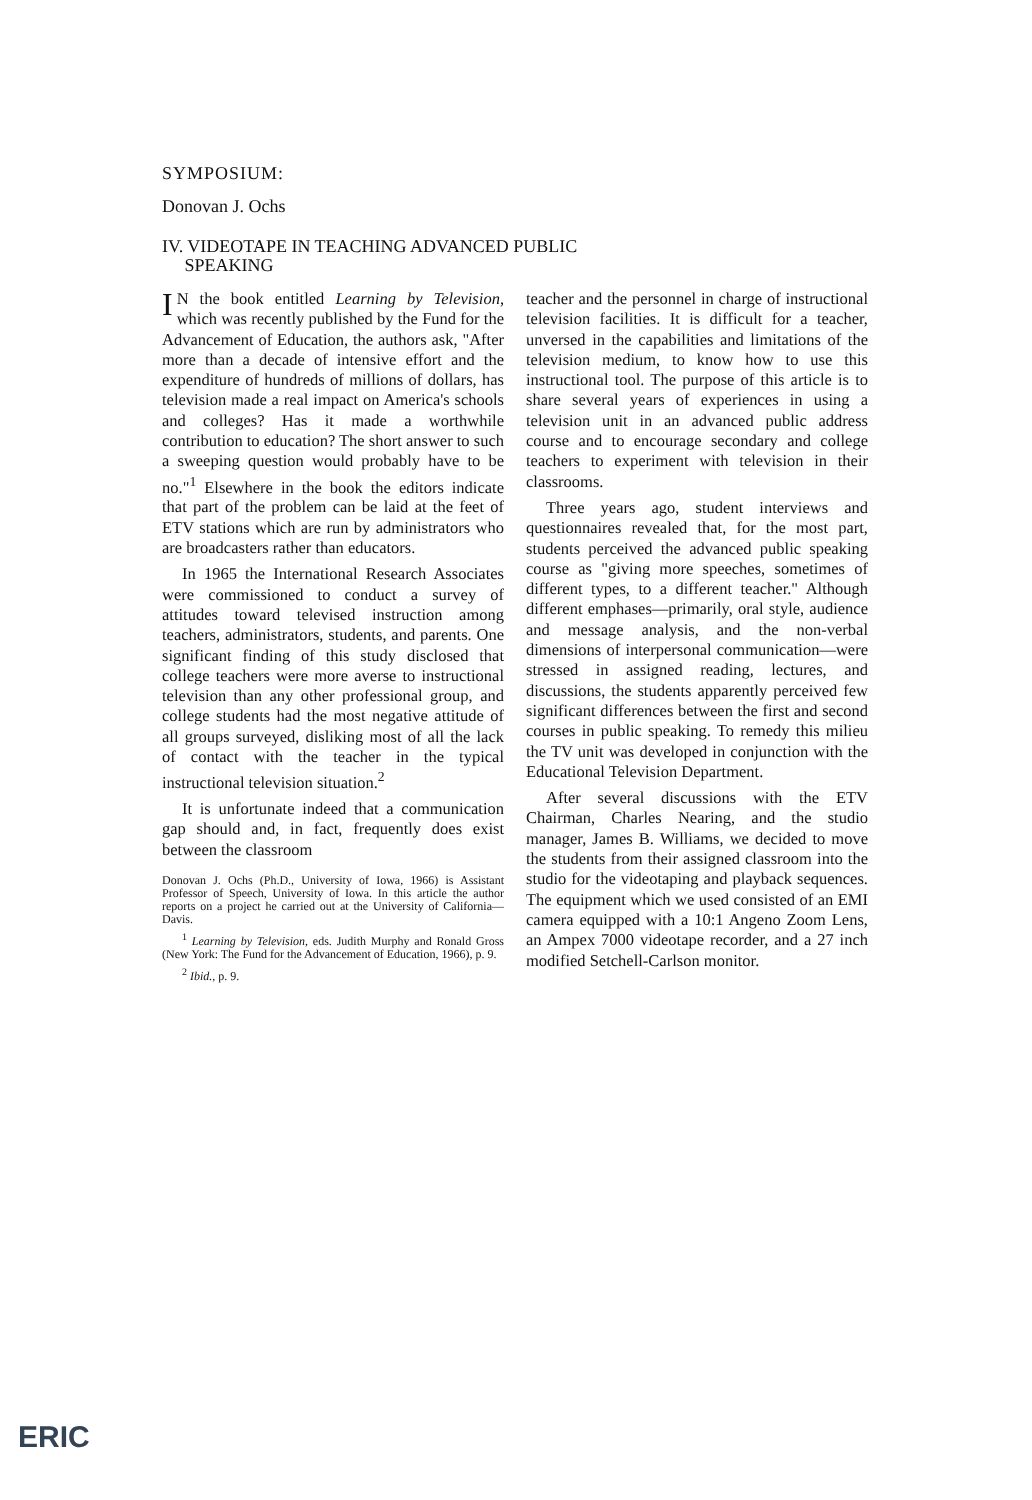SYMPOSIUM:
Donovan J. Ochs
IV. VIDEOTAPE IN TEACHING ADVANCED PUBLIC
SPEAKING
IN the book entitled Learning by Television, which was recently published by the Fund for the Advancement of Education, the authors ask, "After more than a decade of intensive effort and the expenditure of hundreds of millions of dollars, has television made a real impact on America's schools and colleges? Has it made a worthwhile contribution to education? The short answer to such a sweeping question would probably have to be no."<sup>1</sup> Elsewhere in the book the editors indicate that part of the problem can be laid at the feet of ETV stations which are run by administrators who are broadcasters rather than educators.
In 1965 the International Research Associates were commissioned to conduct a survey of attitudes toward televised instruction among teachers, administrators, students, and parents. One significant finding of this study disclosed that college teachers were more averse to instructional television than any other professional group, and college students had the most negative attitude of all groups surveyed, disliking most of all the lack of contact with the teacher in the typical instructional television situation.<sup>2</sup>
It is unfortunate indeed that a communication gap should and, in fact, frequently does exist between the classroom
Donovan J. Ochs (Ph.D., University of Iowa, 1966) is Assistant Professor of Speech, University of Iowa. In this article the author reports on a project he carried out at the University of California—Davis.
<sup>1</sup> Learning by Television, eds. Judith Murphy and Ronald Gross (New York: The Fund for the Advancement of Education, 1966), p. 9.
<sup>2</sup> Ibid., p. 9.
teacher and the personnel in charge of instructional television facilities. It is difficult for a teacher, unversed in the capabilities and limitations of the television medium, to know how to use this instructional tool. The purpose of this article is to share several years of experiences in using a television unit in an advanced public address course and to encourage secondary and college teachers to experiment with television in their classrooms.
Three years ago, student interviews and questionnaires revealed that, for the most part, students perceived the advanced public speaking course as "giving more speeches, sometimes of different types, to a different teacher." Although different emphases—primarily, oral style, audience and message analysis, and the non-verbal dimensions of interpersonal communication—were stressed in assigned reading, lectures, and discussions, the students apparently perceived few significant differences between the first and second courses in public speaking. To remedy this milieu the TV unit was developed in conjunction with the Educational Television Department.
After several discussions with the ETV Chairman, Charles Nearing, and the studio manager, James B. Williams, we decided to move the students from their assigned classroom into the studio for the videotaping and playback sequences. The equipment which we used consisted of an EMI camera equipped with a 10:1 Angeno Zoom Lens, an Ampex 7000 videotape recorder, and a 27 inch modified Setchell-Carlson monitor.
ERIC